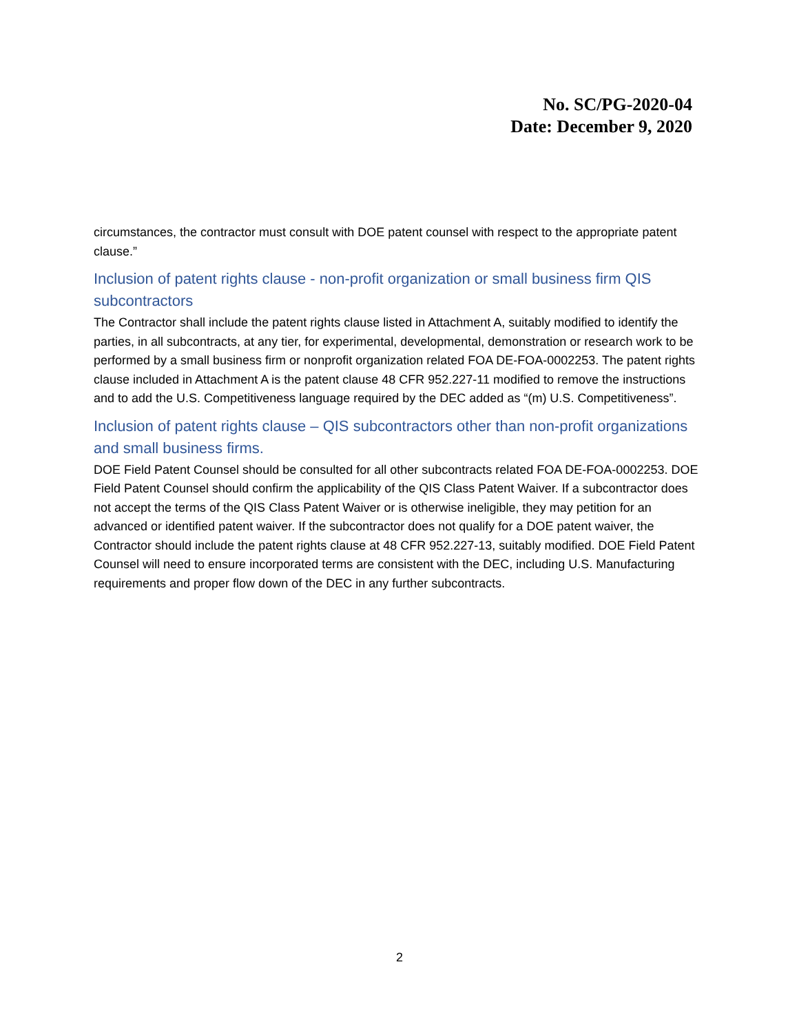No. SC/PG-2020-04
Date: December 9, 2020
circumstances, the contractor must consult with DOE patent counsel with respect to the appropriate patent clause.”
Inclusion of patent rights clause - non-profit organization or small business firm QIS subcontractors
The Contractor shall include the patent rights clause listed in Attachment A, suitably modified to identify the parties, in all subcontracts, at any tier, for experimental, developmental, demonstration or research work to be performed by a small business firm or nonprofit organization related FOA DE-FOA-0002253. The patent rights clause included in Attachment A is the patent clause 48 CFR 952.227-11 modified to remove the instructions and to add the U.S. Competitiveness language required by the DEC added as “(m) U.S. Competitiveness”.
Inclusion of patent rights clause – QIS subcontractors other than non-profit organizations and small business firms.
DOE Field Patent Counsel should be consulted for all other subcontracts related FOA DE-FOA-0002253. DOE Field Patent Counsel should confirm the applicability of the QIS Class Patent Waiver. If a subcontractor does not accept the terms of the QIS Class Patent Waiver or is otherwise ineligible, they may petition for an advanced or identified patent waiver. If the subcontractor does not qualify for a DOE patent waiver, the Contractor should include the patent rights clause at 48 CFR 952.227-13, suitably modified. DOE Field Patent Counsel will need to ensure incorporated terms are consistent with the DEC, including U.S. Manufacturing requirements and proper flow down of the DEC in any further subcontracts.
2